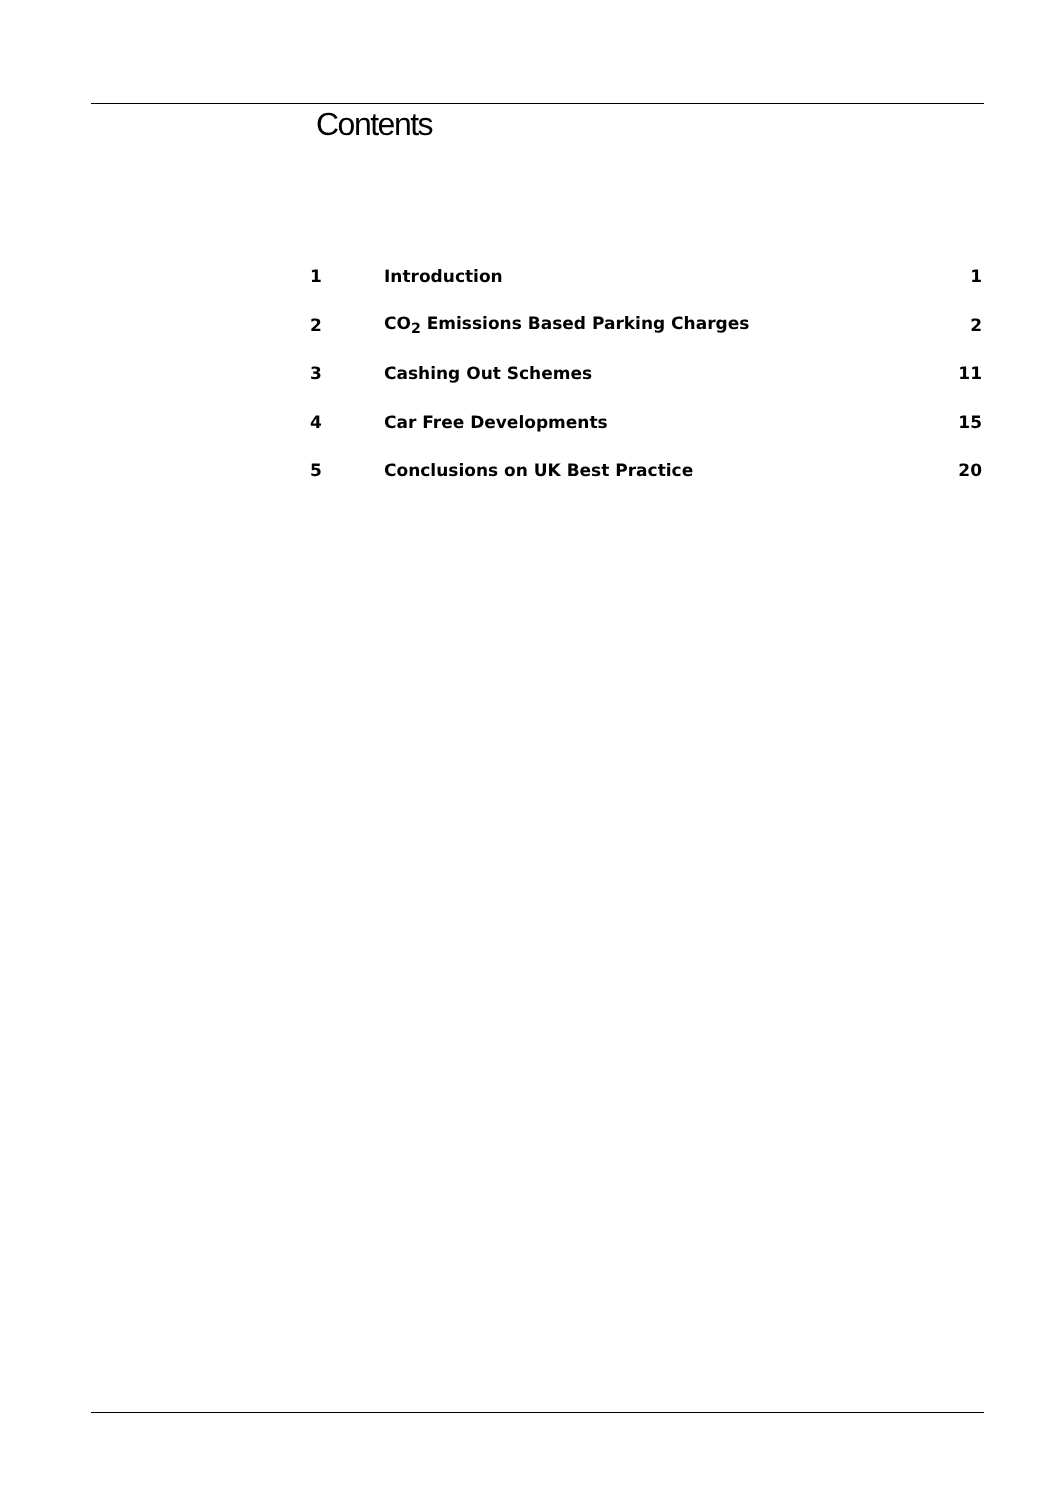Contents
| 1 | Introduction | 1 |
| 2 | CO<sub>2</sub> Emissions Based Parking Charges | 2 |
| 3 | Cashing Out Schemes | 11 |
| 4 | Car Free Developments | 15 |
| 5 | Conclusions on UK Best Practice | 20 |